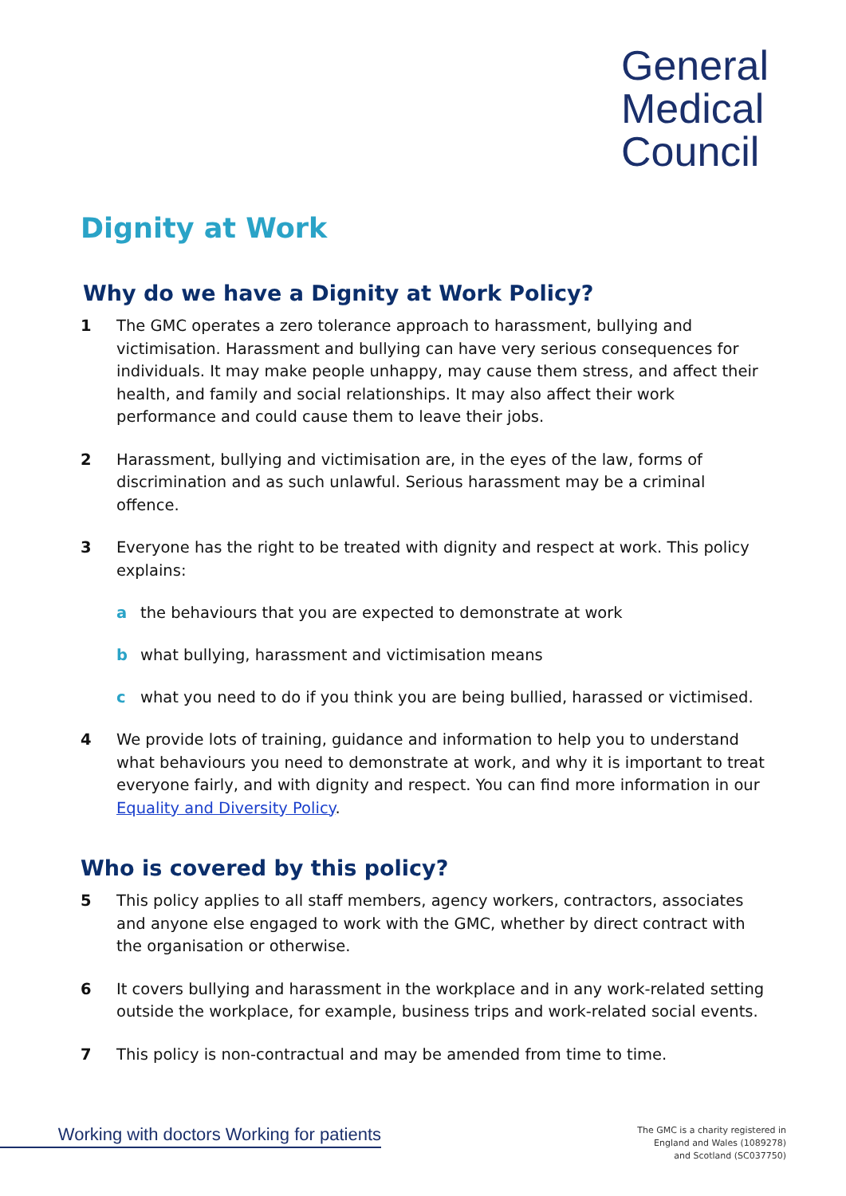General
Medical
Council
Dignity at Work
Why do we have a Dignity at Work Policy?
1 The GMC operates a zero tolerance approach to harassment, bullying and victimisation. Harassment and bullying can have very serious consequences for individuals. It may make people unhappy, may cause them stress, and affect their health, and family and social relationships. It may also affect their work performance and could cause them to leave their jobs.
2 Harassment, bullying and victimisation are, in the eyes of the law, forms of discrimination and as such unlawful. Serious harassment may be a criminal offence.
3 Everyone has the right to be treated with dignity and respect at work. This policy explains:
a the behaviours that you are expected to demonstrate at work
b what bullying, harassment and victimisation means
c what you need to do if you think you are being bullied, harassed or victimised.
4 We provide lots of training, guidance and information to help you to understand what behaviours you need to demonstrate at work, and why it is important to treat everyone fairly, and with dignity and respect. You can find more information in our Equality and Diversity Policy.
Who is covered by this policy?
5 This policy applies to all staff members, agency workers, contractors, associates and anyone else engaged to work with the GMC, whether by direct contract with the organisation or otherwise.
6 It covers bullying and harassment in the workplace and in any work-related setting outside the workplace, for example, business trips and work-related social events.
7 This policy is non-contractual and may be amended from time to time.
Working with doctors Working for patients
The GMC is a charity registered in
England and Wales (1089278)
and Scotland (SC037750)